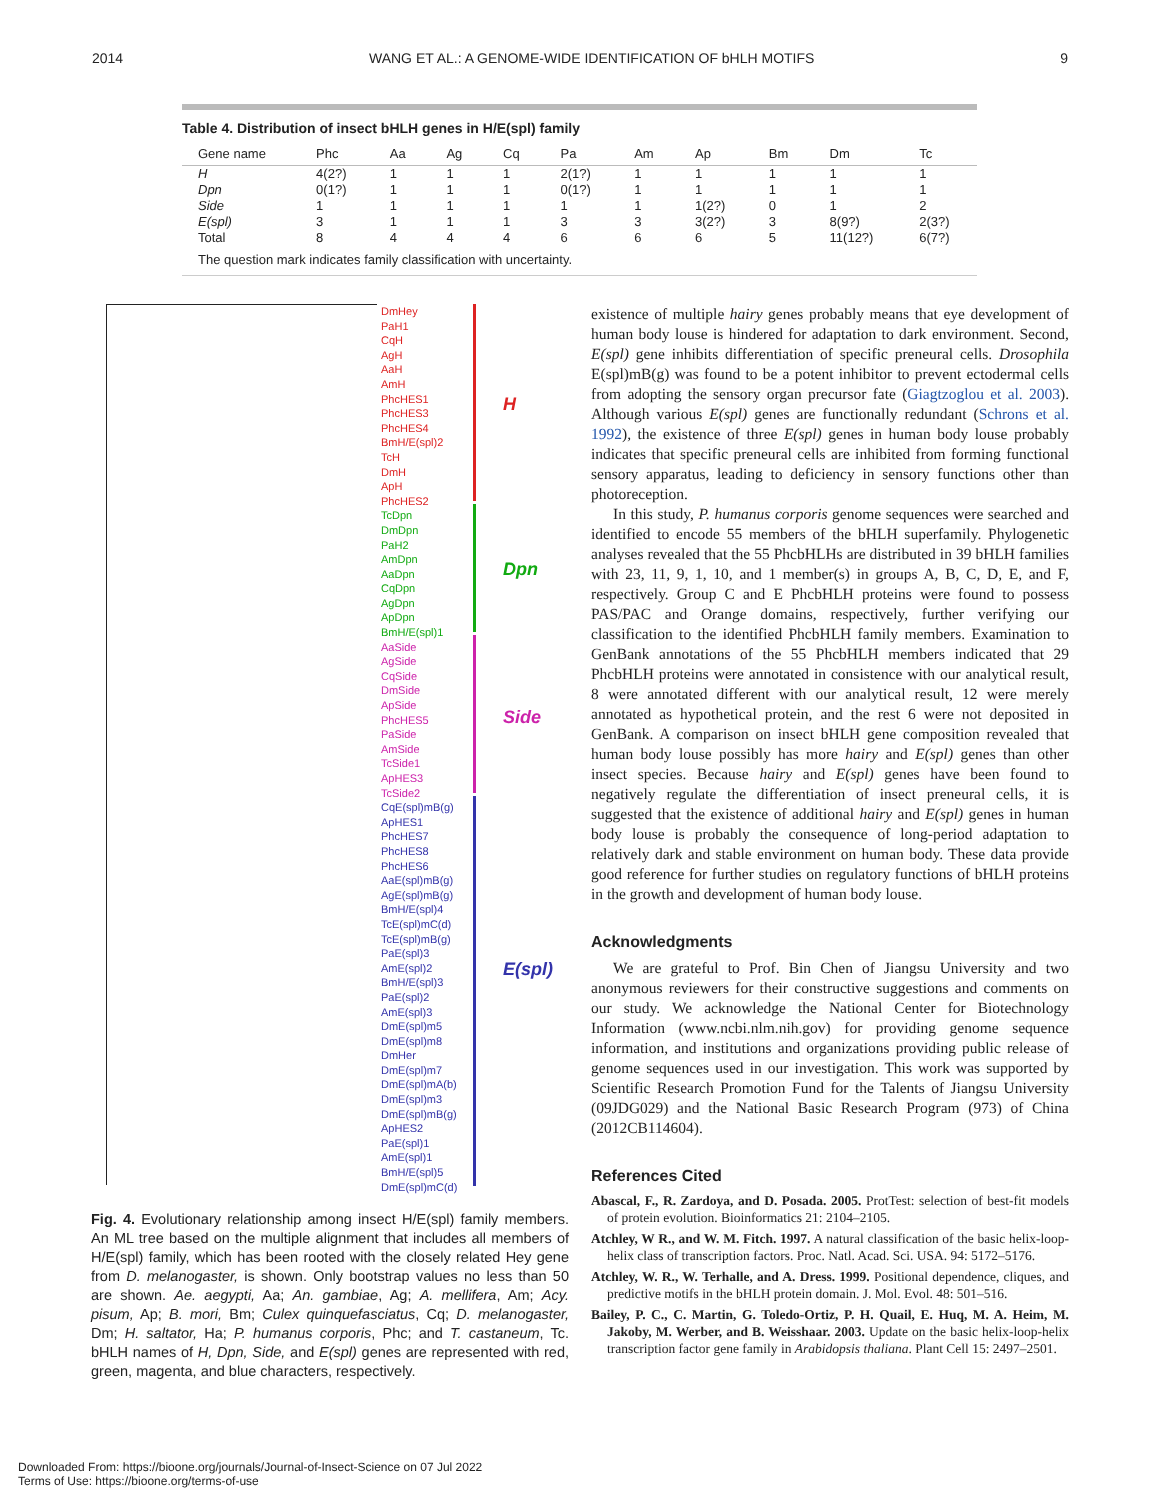2014 WANG ET AL.: A GENOME-WIDE IDENTIFICATION OF bHLH MOTIFS 9
Table 4. Distribution of insect bHLH genes in H/E(spl) family
| Gene name | Phc | Aa | Ag | Cq | Pa | Am | Ap | Bm | Dm | Tc |
| --- | --- | --- | --- | --- | --- | --- | --- | --- | --- | --- |
| H | 4(2?) | 1 | 1 | 1 | 2(1?) | 1 | 1 | 1 | 1 | 1 |
| Dpn | 0(1?) | 1 | 1 | 1 | 0(1?) | 1 | 1 | 1 | 1 | 1 |
| Side | 1 | 1 | 1 | 1 | 1 | 1 | 1(2?) | 0 | 1 | 2 |
| E(spl) | 3 | 1 | 1 | 1 | 3 | 3 | 3(2?) | 3 | 8(9?) | 2(3?) |
| Total | 8 | 4 | 4 | 4 | 6 | 6 | 6 | 5 | 11(12?) | 6(7?) |
The question mark indicates family classification with uncertainty.
DmHey
PaH1
CqH
AgH
AaH
AmH
PhcHES1
PhcHES3
PhcHES4
BmH/E(spl)2
TcH
DmH
ApH
PhcHES2
TcDpn
DmDpn
PaH2
AmDpn
AaDpn
CqDpn
AgDpn
ApDpn
BmH/E(spl)1
AaSide
AgSide
CqSide
DmSide
ApSide
PhcHES5
PaSide
AmSide
TcSide1
ApHES3
TcSide2
CqE(spl)mB(g)
ApHES1
PhcHES7
PhcHES8
PhcHES6
AaE(spl)mB(g)
AgE(spl)mB(g)
BmH/E(spl)4
TcE(spl)mC(d)
TcE(spl)mB(g)
PaE(spl)3
AmE(spl)2
BmH/E(spl)3
PaE(spl)2
AmE(spl)3
DmE(spl)m5
DmE(spl)m8
DmHer
DmE(spl)m7
DmE(spl)mA(b)
DmE(spl)m3
DmE(spl)mB(g)
ApHES2
PaE(spl)1
AmE(spl)1
BmH/E(spl)5
DmE(spl)mC(d)
H
Dpn
Side
E(spl)
Fig. 4. Evolutionary relationship among insect H/E(spl) family members. An ML tree based on the multiple alignment that includes all members of H/E(spl) family, which has been rooted with the closely related Hey gene from D. melanogaster, is shown. Only bootstrap values no less than 50 are shown. Ae. aegypti, Aa; An. gambiae, Ag; A. mellifera, Am; Acy. pisum, Ap; B. mori, Bm; Culex quinquefasciatus, Cq; D. melanogaster, Dm; H. saltator, Ha; P. humanus corporis, Phc; and T. castaneum, Tc. bHLH names of H, Dpn, Side, and E(spl) genes are represented with red, green, magenta, and blue characters, respectively.
existence of multiple hairy genes probably means that eye development of human body louse is hindered for adaptation to dark environment. Second, E(spl) gene inhibits differentiation of specific preneural cells. Drosophila E(spl)mB(g) was found to be a potent inhibitor to prevent ectodermal cells from adopting the sensory organ precursor fate (Giagtzoglou et al. 2003). Although various E(spl) genes are functionally redundant (Schrons et al. 1992), the existence of three E(spl) genes in human body louse probably indicates that specific preneural cells are inhibited from forming functional sensory apparatus, leading to deficiency in sensory functions other than photoreception.
In this study, P. humanus corporis genome sequences were searched and identified to encode 55 members of the bHLH superfamily. Phylogenetic analyses revealed that the 55 PhcbHLHs are distributed in 39 bHLH families with 23, 11, 9, 1, 10, and 1 member(s) in groups A, B, C, D, E, and F, respectively. Group C and E PhcbHLH proteins were found to possess PAS/PAC and Orange domains, respectively, further verifying our classification to the identified PhcbHLH family members. Examination to GenBank annotations of the 55 PhcbHLH members indicated that 29 PhcbHLH proteins were annotated in consistence with our analytical result, 8 were annotated different with our analytical result, 12 were merely annotated as hypothetical protein, and the rest 6 were not deposited in GenBank. A comparison on insect bHLH gene composition revealed that human body louse possibly has more hairy and E(spl) genes than other insect species. Because hairy and E(spl) genes have been found to negatively regulate the differentiation of insect preneural cells, it is suggested that the existence of additional hairy and E(spl) genes in human body louse is probably the consequence of long-period adaptation to relatively dark and stable environment on human body. These data provide good reference for further studies on regulatory functions of bHLH proteins in the growth and development of human body louse.
Acknowledgments
We are grateful to Prof. Bin Chen of Jiangsu University and two anonymous reviewers for their constructive suggestions and comments on our study. We acknowledge the National Center for Biotechnology Information (www.ncbi.nlm.nih.gov) for providing genome sequence information, and institutions and organizations providing public release of genome sequences used in our investigation. This work was supported by Scientific Research Promotion Fund for the Talents of Jiangsu University (09JDG029) and the National Basic Research Program (973) of China (2012CB114604).
References Cited
Abascal, F., R. Zardoya, and D. Posada. 2005. ProtTest: selection of best-fit models of protein evolution. Bioinformatics 21: 2104–2105.
Atchley, W R., and W. M. Fitch. 1997. A natural classification of the basic helix-loop-helix class of transcription factors. Proc. Natl. Acad. Sci. USA. 94: 5172–5176.
Atchley, W. R., W. Terhalle, and A. Dress. 1999. Positional dependence, cliques, and predictive motifs in the bHLH protein domain. J. Mol. Evol. 48: 501–516.
Bailey, P. C., C. Martin, G. Toledo-Ortiz, P. H. Quail, E. Huq, M. A. Heim, M. Jakoby, M. Werber, and B. Weisshaar. 2003. Update on the basic helix-loop-helix transcription factor gene family in Arabidopsis thaliana. Plant Cell 15: 2497–2501.
Downloaded From: https://bioone.org/journals/Journal-of-Insect-Science on 07 Jul 2022
Terms of Use: https://bioone.org/terms-of-use